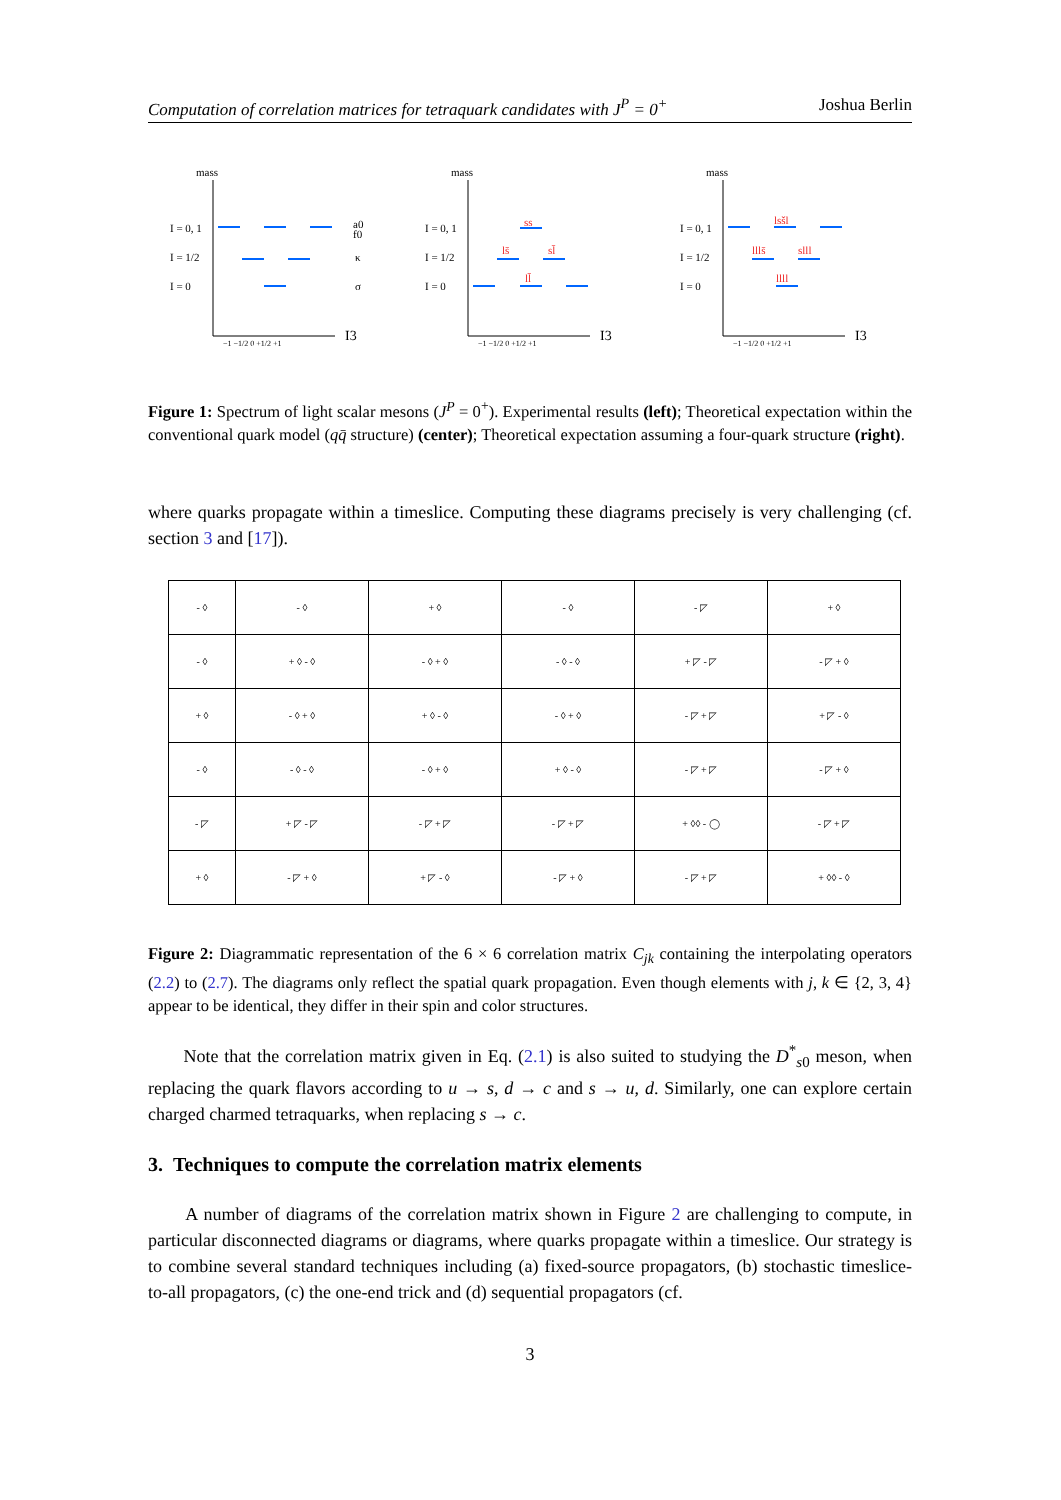Computation of correlation matrices for tetraquark candidates with J<sup>P</sup> = 0<sup>+</sup> Joshua Berlin
mass
mass
mass
I = 0, 1
I = 1/2
I = 0
I = 0, 1
I = 1/2
I = 0
I = 0, 1
I = 1/2
I = 0
a0
f0
κ
σ
I3
I3
I3
−1 −1/2 0 +1/2 +1
−1 −1/2 0 +1/2 +1
−1 −1/2 0 +1/2 +1
ss
ls̄
sl̄
ll̄
lsšl
llls̄
slll
llll
Figure 1: Spectrum of light scalar mesons (J<sup>P</sup> = 0<sup>+</sup>). Experimental results (left); Theoretical expectation within the conventional quark model (qq̄ structure) (center); Theoretical expectation assuming a four-quark structure (right).
where quarks propagate within a timeslice. Computing these diagrams precisely is very challenging (cf. section 3 and [17]).
| - ◊ | - ◊ | + ◊ | - ◊ | - ◸ | + ◊ |
| - ◊ | + ◊ - ◊ | - ◊ + ◊ | - ◊ - ◊ | + ◸ - ◸ | - ◸ + ◊ |
| + ◊ | - ◊ + ◊ | + ◊ - ◊ | - ◊ + ◊ | - ◸ + ◸ | + ◸ - ◊ |
| - ◊ | - ◊ - ◊ | - ◊ + ◊ | + ◊ - ◊ | - ◸ + ◸ | - ◸ + ◊ |
| - ◸ | + ◸ - ◸ | - ◸ + ◸ | - ◸ + ◸ | + ◊◊ - ◯ | - ◸ + ◸ |
| + ◊ | - ◸ + ◊ | + ◸ - ◊ | - ◸ + ◊ | - ◸ + ◸ | + ◊◊ - ◊ |
Figure 2: Diagrammatic representation of the 6 × 6 correlation matrix C<sub>jk</sub> containing the interpolating operators (2.2) to (2.7). The diagrams only reflect the spatial quark propagation. Even though elements with j, k ∈ {2, 3, 4} appear to be identical, they differ in their spin and color structures.
Note that the correlation matrix given in Eq. (2.1) is also suited to studying the D<sup>*</sup><sub>s0</sub> meson, when replacing the quark flavors according to u → s, d → c and s → u, d. Similarly, one can explore certain charged charmed tetraquarks, when replacing s → c.
3. Techniques to compute the correlation matrix elements
A number of diagrams of the correlation matrix shown in Figure 2 are challenging to compute, in particular disconnected diagrams or diagrams, where quarks propagate within a timeslice. Our strategy is to combine several standard techniques including (a) fixed-source propagators, (b) stochastic timeslice-to-all propagators, (c) the one-end trick and (d) sequential propagators (cf.
3